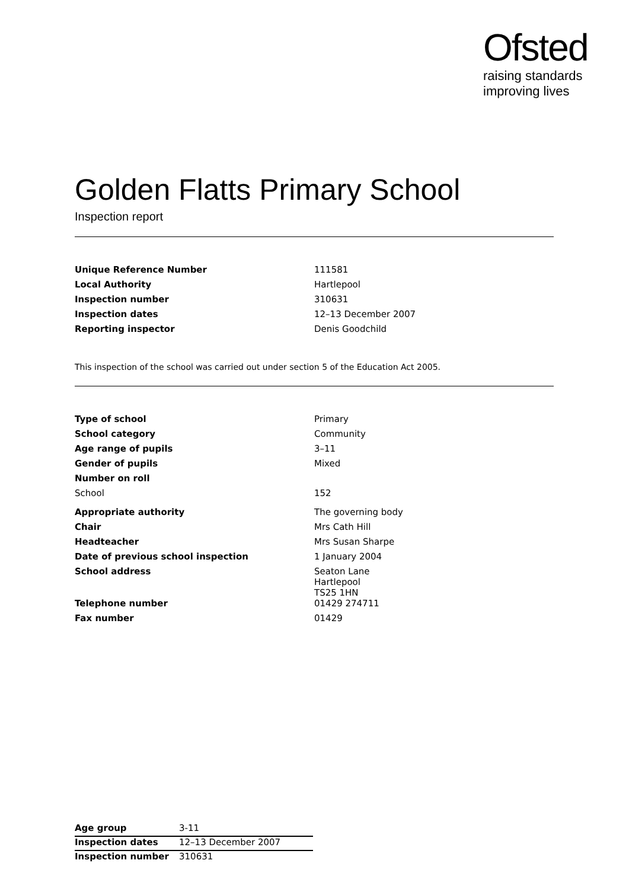Ofsted
raising standards
improving lives
Golden Flatts Primary School
Inspection report
| Unique Reference Number | 111581 |
| Local Authority | Hartlepool |
| Inspection number | 310631 |
| Inspection dates | 12–13 December 2007 |
| Reporting inspector | Denis Goodchild |
This inspection of the school was carried out under section 5 of the Education Act 2005.
| Type of school | Primary |
| School category | Community |
| Age range of pupils | 3–11 |
| Gender of pupils | Mixed |
| Number on roll | |
| School | 152 |
| Appropriate authority | The governing body |
| Chair | Mrs Cath Hill |
| Headteacher | Mrs Susan Sharpe |
| Date of previous school inspection | 1 January 2004 |
| School address | Seaton Lane Hartlepool TS25 1HN |
| Telephone number | 01429 274711 |
| Fax number | 01429 |
| Age group | 3-11 |
| Inspection dates | 12–13 December 2007 |
| Inspection number | 310631 |